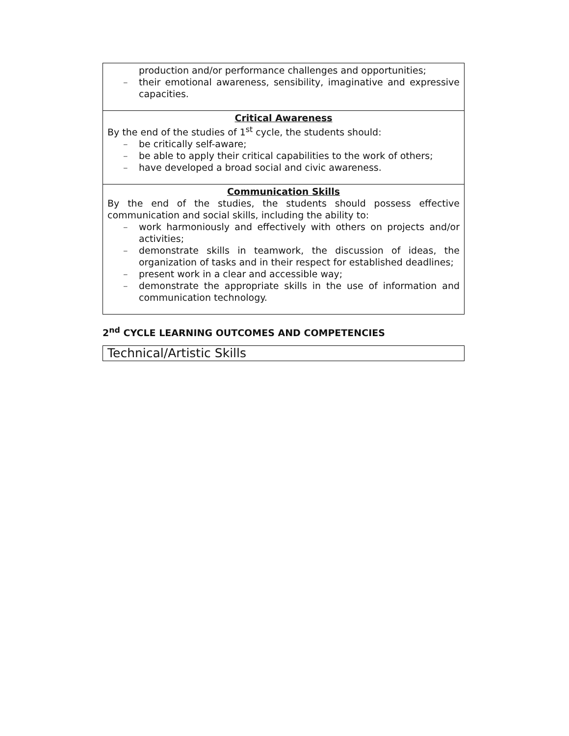| production and/or performance challenges and opportunities; – their emotional awareness, sensibility, imaginative and expressive capacities. |
| Critical Awareness By the end of the studies of 1<sup>st</sup> cycle, the students should: – be critically self-aware; – be able to apply their critical capabilities to the work of others; – have developed a broad social and civic awareness. |
| Communication Skills By the end of the studies, the students should possess effective communication and social skills, including the ability to: – work harmoniously and effectively with others on projects and/or activities; – demonstrate skills in teamwork, the discussion of ideas, the organization of tasks and in their respect for established deadlines; – present work in a clear and accessible way; – demonstrate the appropriate skills in the use of information and communication technology. |
2<sup>nd</sup> CYCLE LEARNING OUTCOMES AND COMPETENCIES
Technical/Artistic Skills